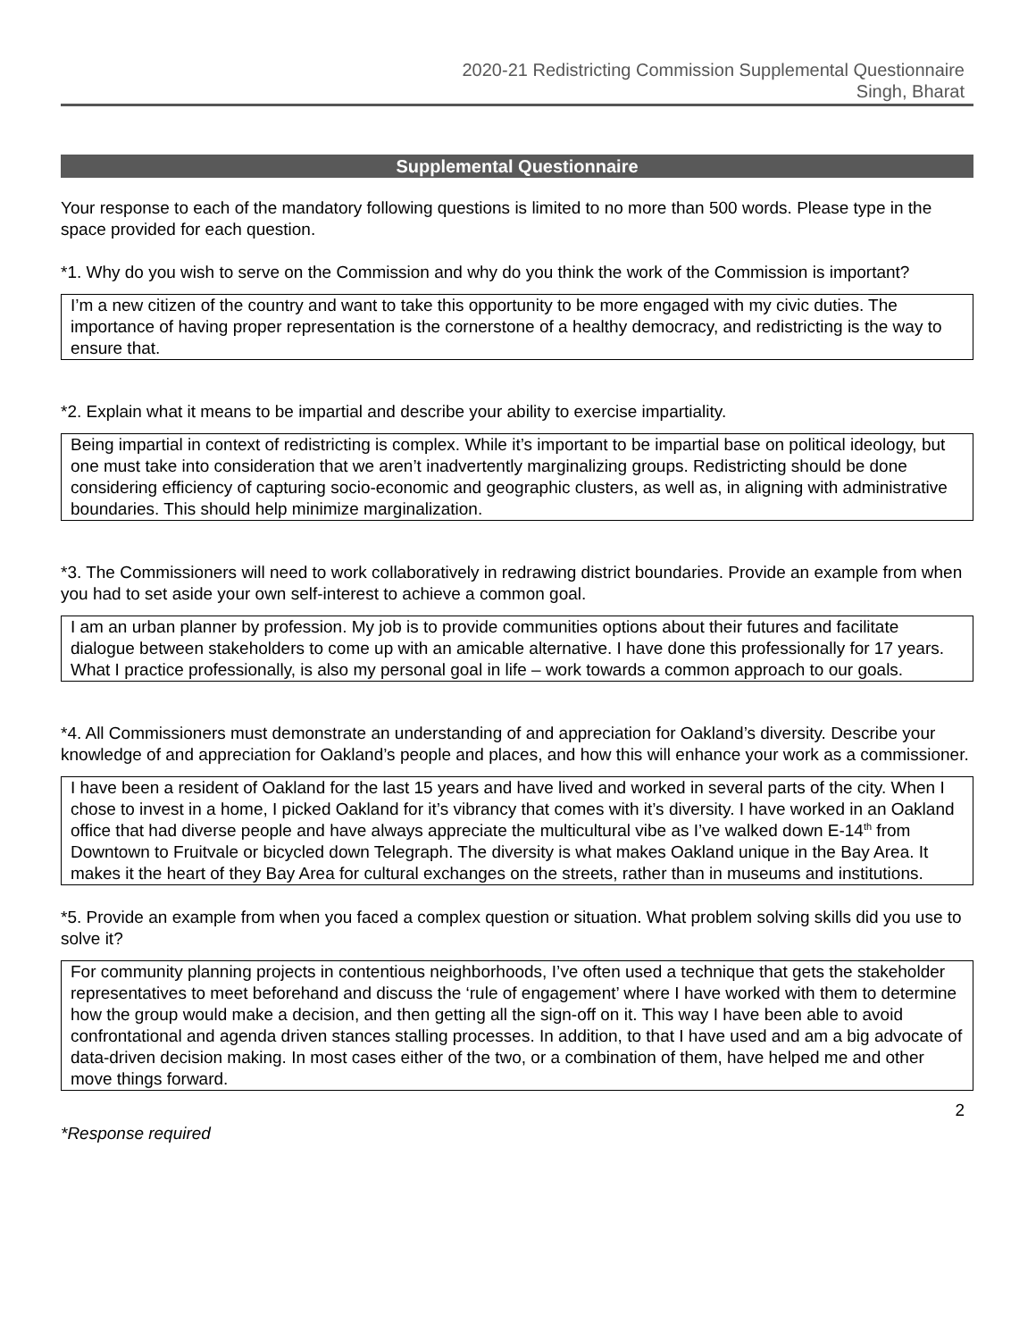2020-21 Redistricting Commission Supplemental Questionnaire
Singh, Bharat
Supplemental Questionnaire
Your response to each of the mandatory following questions is limited to no more than 500 words. Please type in the space provided for each question.
*1. Why do you wish to serve on the Commission and why do you think the work of the Commission is important?
I’m a new citizen of the country and want to take this opportunity to be more engaged with my civic duties. The importance of having proper representation is the cornerstone of a healthy democracy, and redistricting is the way to ensure that.
*2. Explain what it means to be impartial and describe your ability to exercise impartiality.
Being impartial in context of redistricting is complex. While it’s important to be impartial base on political ideology, but one must take into consideration that we aren’t inadvertently marginalizing groups. Redistricting should be done considering efficiency of capturing socio-economic and geographic clusters, as well as, in aligning with administrative boundaries. This should help minimize marginalization.
*3. The Commissioners will need to work collaboratively in redrawing district boundaries. Provide an example from when you had to set aside your own self-interest to achieve a common goal.
I am an urban planner by profession. My job is to provide communities options about their futures and facilitate dialogue between stakeholders to come up with an amicable alternative. I have done this professionally for 17 years. What I practice professionally, is also my personal goal in life – work towards a common approach to our goals.
*4. All Commissioners must demonstrate an understanding of and appreciation for Oakland’s diversity. Describe your knowledge of and appreciation for Oakland’s people and places, and how this will enhance your work as a commissioner.
I have been a resident of Oakland for the last 15 years and have lived and worked in several parts of the city. When I chose to invest in a home, I picked Oakland for it’s vibrancy that comes with it’s diversity. I have worked in an Oakland office that had diverse people and have always appreciate the multicultural vibe as I’ve walked down E-14<sup>th</sup> from Downtown to Fruitvale or bicycled down Telegraph. The diversity is what makes Oakland unique in the Bay Area. It makes it the heart of they Bay Area for cultural exchanges on the streets, rather than in museums and institutions.
*5. Provide an example from when you faced a complex question or situation. What problem solving skills did you use to solve it?
For community planning projects in contentious neighborhoods, I’ve often used a technique that gets the stakeholder representatives to meet beforehand and discuss the ‘rule of engagement’ where I have worked with them to determine how the group would make a decision, and then getting all the sign-off on it. This way I have been able to avoid confrontational and agenda driven stances stalling processes. In addition, to that I have used and am a big advocate of data-driven decision making. In most cases either of the two, or a combination of them, have helped me and other move things forward.
2
*Response required